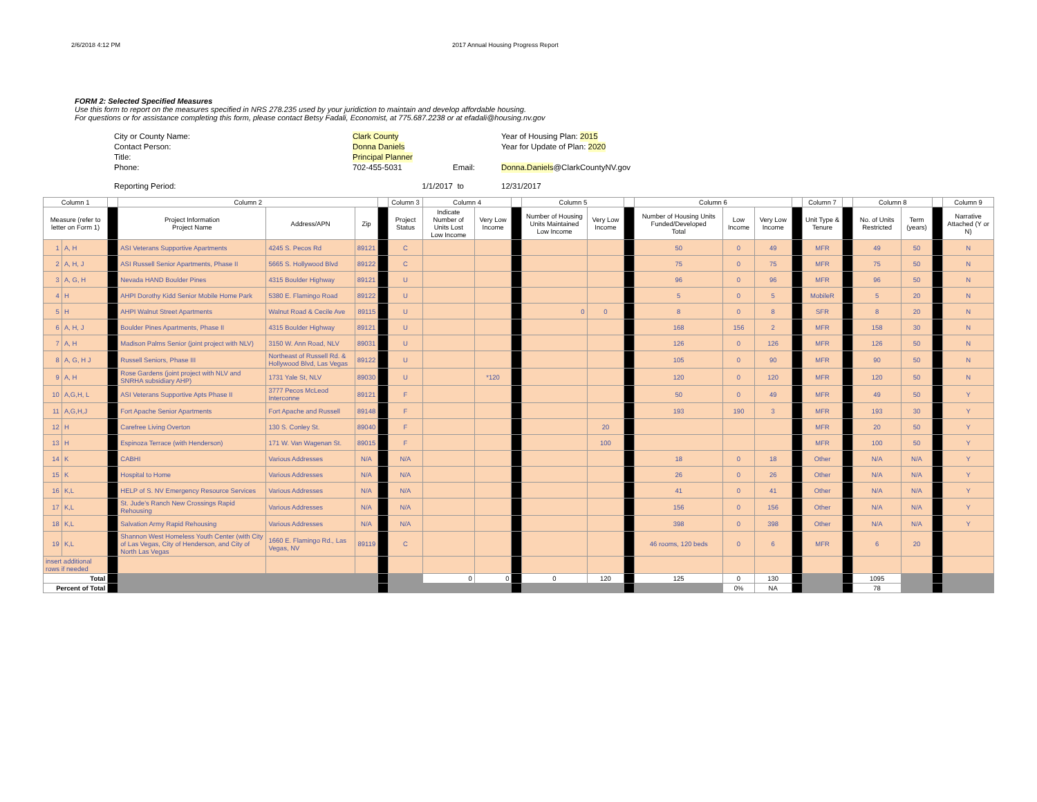2/6/2018 4:12 PM 2017 Annual Housing Progress Report
FORM 2: Selected Specified Measures
Use this form to report on the measures specified in NRS 278.235 used by your juridiction to maintain and develop affordable housing.
For questions or for assistance completing this form, please contact Betsy Fadali, Economist, at 775.687.2238 or at efadali@housing.nv.gov
City or County Name:
Clark County
Year of Housing Plan: 2015
Contact Person:
Donna Daniels
Year for Update of Plan: 2020
Title:
Principal Planner
Phone:
702-455-5031
Email:
Donna.Daniels@ClarkCountyNV.gov
Reporting Period:
1/1/2017
to
12/31/2017
| Column 1 | | | Column 2 | | | | Column 3 | Column 4 | | | Column 5 | | | Column 6 | | | | Column 7 | | Column 8 | | | Column 9 |
| Measure (refer to letter on Form 1) | | | Project Information Project Name | Address/APN | Zip | | Project Status | Indicate Number of Units Lost Low Income | Very Low Income | | Number of Housing Units Maintained Low Income | Very Low Income | | Number of Housing Units Funded/Developed Total | Low Income | Very Low Income | | Unit Type & Tenure | | No. of Units Restricted | Term (years) | | Narrative Attached (Y or N) |
| 1 | A, H | | ASI Veterans Supportive Apartments | 4245 S. Pecos Rd | 89121 | | C | | | | | | | 50 | 0 | 49 | | MFR | | 49 | 50 | | N |
| 2 | A, H, J | | ASI Russell Senior Apartments, Phase II | 5665 S. Hollywood Blvd | 89122 | | C | | | | | | | 75 | 0 | 75 | | MFR | | 75 | 50 | | N |
| 3 | A, G, H | | Nevada HAND Boulder Pines | 4315 Boulder Highway | 89121 | | U | | | | | | | 96 | 0 | 96 | | MFR | | 96 | 50 | | N |
| 4 | H | | AHPI Dorothy Kidd Senior Mobile Home Park | 5380 E. Flamingo Road | 89122 | | U | | | | | | | 5 | 0 | 5 | | MobileR | | 5 | 20 | | N |
| 5 | H | | AHPI Walnut Street Apartments | Walnut Road & Cecile Ave | 89115 | | U | | | | 0 | 0 | | 8 | 0 | 8 | | SFR | | 8 | 20 | | N |
| 6 | A, H, J | | Boulder Pines Apartments, Phase II | 4315 Boulder Highway | 89121 | | U | | | | | | | 168 | 156 | 2 | | MFR | | 158 | 30 | | N |
| 7 | A, H | | Madison Palms Senior (joint project with NLV) | 3150 W. Ann Road, NLV | 89031 | | U | | | | | | | 126 | 0 | 126 | | MFR | | 126 | 50 | | N |
| 8 | A, G, H J | | Russell Seniors, Phase III | Northeast of Russell Rd. & Hollywood Blvd, Las Vegas | 89122 | | U | | | | | | | 105 | 0 | 90 | | MFR | | 90 | 50 | | N |
| 9 | A, H | | Rose Gardens (joint project with NLV and SNRHA subsidiary AHP) | 1731 Yale St, NLV | 89030 | | U | | *120 | | | | | 120 | 0 | 120 | | MFR | | 120 | 50 | | N |
| 10 | A,G,H, L | | ASI Veterans Supportive Apts Phase II | 3777 Pecos McLeod Interconne | 89121 | | F | | | | | | | 50 | 0 | 49 | | MFR | | 49 | 50 | | Y |
| 11 | A,G,H,J | | Fort Apache Senior Apartments | Fort Apache and Russell | 89148 | | F | | | | | | | 193 | 190 | 3 | | MFR | | 193 | 30 | | Y |
| 12 | H | | Carefree Living Overton | 130 S. Conley St. | 89040 | | F | | | | | 20 | | | | | | MFR | | 20 | 50 | | Y |
| 13 | H | | Espinoza Terrace (with Henderson) | 171 W. Van Wagenan St. | 89015 | | F | | | | | 100 | | | | | | MFR | | 100 | 50 | | Y |
| 14 | K | | CABHI | Various Addresses | N/A | | N/A | | | | | | | 18 | 0 | 18 | | Other | | N/A | N/A | | Y |
| 15 | K | | Hospital to Home | Various Addresses | N/A | | N/A | | | | | | | 26 | 0 | 26 | | Other | | N/A | N/A | | Y |
| 16 | K,L | | HELP of S. NV Emergency Resource Services | Various Addresses | N/A | | N/A | | | | | | | 41 | 0 | 41 | | Other | | N/A | N/A | | Y |
| 17 | K,L | | St. Jude's Ranch New Crossings Rapid Rehousing | Various Addresses | N/A | | N/A | | | | | | | 156 | 0 | 156 | | Other | | N/A | N/A | | Y |
| 18 | K,L | | Salvation Army Rapid Rehousing | Various Addresses | N/A | | N/A | | | | | | | 398 | 0 | 398 | | Other | | N/A | N/A | | Y |
| 19 | K,L | | Shannon West Homeless Youth Center (with City of Las Vegas, City of Henderson, and City of North Las Vegas | 1660 E. Flamingo Rd., Las Vegas, NV | 89119 | | C | | | | | | | 46 rooms, 120 beds | 0 | 6 | | MFR | | 6 | 20 | | |
| insert additional rows if needed | | | | | | | | | | | | | | | | | | | | | | | |
| Total | | | | | | | | 0 | 0 | | 0 | 120 | | 125 | 0 | 130 | | | | 1095 | | | |
| Percent of Total | | | | | | | | | | | | | | | 0% | NA | | | | 78 | | | |